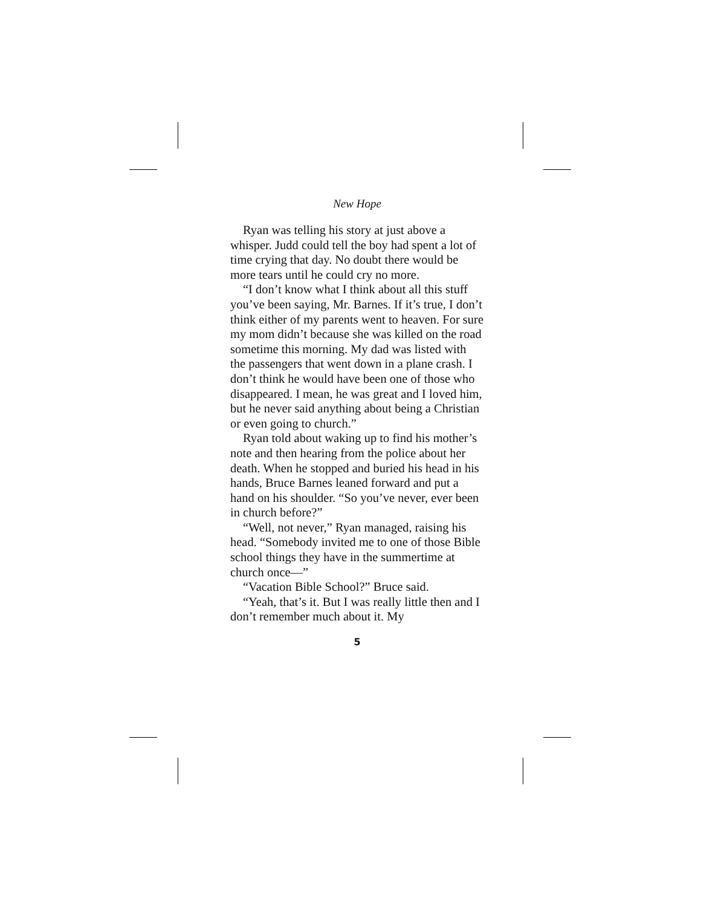New Hope
Ryan was telling his story at just above a whisper. Judd could tell the boy had spent a lot of time crying that day. No doubt there would be more tears until he could cry no more.
“I don’t know what I think about all this stuff you’ve been saying, Mr. Barnes. If it’s true, I don’t think either of my parents went to heaven. For sure my mom didn’t because she was killed on the road sometime this morning. My dad was listed with the passengers that went down in a plane crash. I don’t think he would have been one of those who disappeared. I mean, he was great and I loved him, but he never said anything about being a Christian or even going to church.”
Ryan told about waking up to find his mother’s note and then hearing from the police about her death. When he stopped and buried his head in his hands, Bruce Barnes leaned forward and put a hand on his shoulder. “So you’ve never, ever been in church before?”
“Well, not never,” Ryan managed, raising his head. “Somebody invited me to one of those Bible school things they have in the summertime at church once—”
“Vacation Bible School?” Bruce said.
“Yeah, that’s it. But I was really little then and I don’t remember much about it. My
5